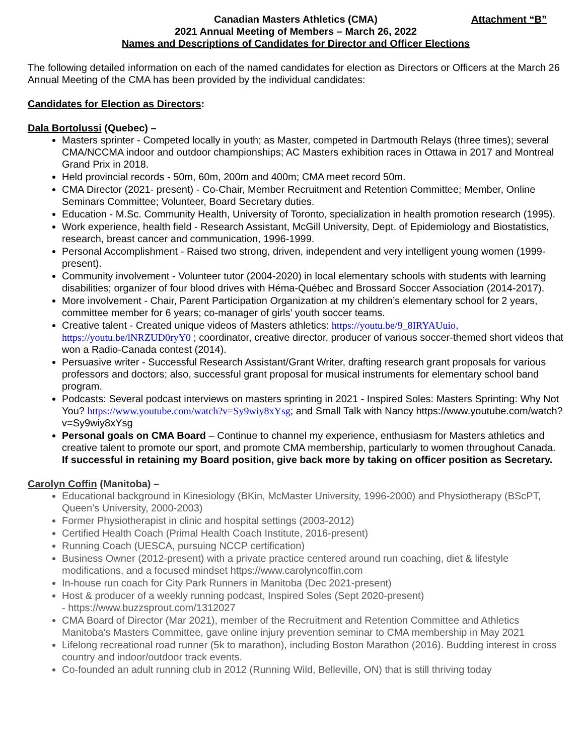Canadian Masters Athletics (CMA)
Attachment “B”
2021 Annual Meeting of Members – March 26, 2022
Names and Descriptions of Candidates for Director and Officer Elections
The following detailed information on each of the named candidates for election as Directors or Officers at the March 26 Annual Meeting of the CMA has been provided by the individual candidates:
Candidates for Election as Directors:
Dala Bortolussi (Quebec) –
Masters sprinter - Competed locally in youth; as Master, competed in Dartmouth Relays (three times); several CMA/NCCMA indoor and outdoor championships; AC Masters exhibition races in Ottawa in 2017 and Montreal Grand Prix in 2018.
Held provincial records - 50m, 60m, 200m and 400m; CMA meet record 50m.
CMA Director (2021- present) - Co-Chair, Member Recruitment and Retention Committee; Member, Online Seminars Committee; Volunteer, Board Secretary duties.
Education - M.Sc. Community Health, University of Toronto, specialization in health promotion research (1995).
Work experience, health field - Research Assistant, McGill University, Dept. of Epidemiology and Biostatistics, research, breast cancer and communication, 1996-1999.
Personal Accomplishment - Raised two strong, driven, independent and very intelligent young women (1999-present).
Community involvement - Volunteer tutor (2004-2020) in local elementary schools with students with learning disabilities; organizer of four blood drives with Héma-Québec and Brossard Soccer Association (2014-2017).
More involvement - Chair, Parent Participation Organization at my children’s elementary school for 2 years, committee member for 6 years; co-manager of girls’ youth soccer teams.
Creative talent - Created unique videos of Masters athletics: https://youtu.be/9_8IRYAUuio, https://youtu.be/lNRZUD0ryY0 ; coordinator, creative director, producer of various soccer-themed short videos that won a Radio-Canada contest (2014).
Persuasive writer - Successful Research Assistant/Grant Writer, drafting research grant proposals for various professors and doctors; also, successful grant proposal for musical instruments for elementary school band program.
Podcasts: Several podcast interviews on masters sprinting in 2021 - Inspired Soles: Masters Sprinting: Why Not You? https://www.youtube.com/watch?v=Sy9wiy8xYsg; and Small Talk with Nancy https://www.youtube.com/watch?v=Sy9wiy8xYsg
Personal goals on CMA Board – Continue to channel my experience, enthusiasm for Masters athletics and creative talent to promote our sport, and promote CMA membership, particularly to women throughout Canada. If successful in retaining my Board position, give back more by taking on officer position as Secretary.
Carolyn Coffin (Manitoba) –
Educational background in Kinesiology (BKin, McMaster University, 1996-2000) and Physiotherapy (BScPT, Queen’s University, 2000-2003)
Former Physiotherapist in clinic and hospital settings (2003-2012)
Certified Health Coach (Primal Health Coach Institute, 2016-present)
Running Coach (UESCA, pursuing NCCP certification)
Business Owner (2012-present) with a private practice centered around run coaching, diet & lifestyle modifications, and a focused mindset https://www.carolyncoffin.com
In-house run coach for City Park Runners in Manitoba (Dec 2021-present)
Host & producer of a weekly running podcast, Inspired Soles (Sept 2020-present)
- https://www.buzzsprout.com/1312027
CMA Board of Director (Mar 2021), member of the Recruitment and Retention Committee and Athletics Manitoba’s Masters Committee, gave online injury prevention seminar to CMA membership in May 2021
Lifelong recreational road runner (5k to marathon), including Boston Marathon (2016). Budding interest in cross country and indoor/outdoor track events.
Co-founded an adult running club in 2012 (Running Wild, Belleville, ON) that is still thriving today